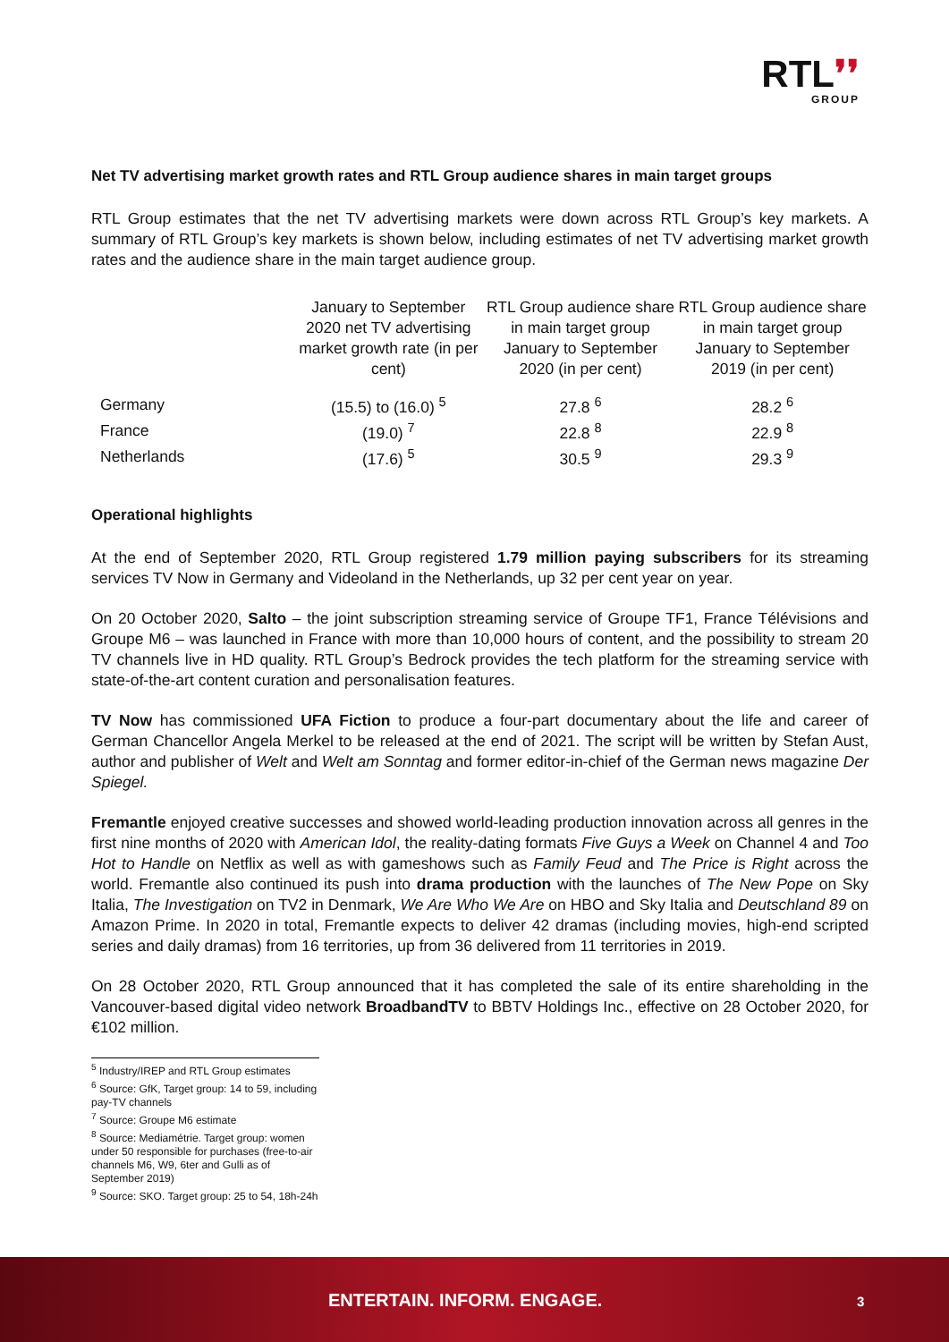RTL❜❜
GROUP
Net TV advertising market growth rates and RTL Group audience shares in main target groups
RTL Group estimates that the net TV advertising markets were down across RTL Group’s key markets. A summary of RTL Group’s key markets is shown below, including estimates of net TV advertising market growth rates and the audience share in the main target audience group.
| | January to September 2020 net TV advertising market growth rate (in per cent) | RTL Group audience share in main target group January to September 2020 (in per cent) | RTL Group audience share in main target group January to September 2019 (in per cent) |
| --- | --- | --- | --- |
| Germany | (15.5) to (16.0) <sup>5</sup> | 27.8 <sup>6</sup> | 28.2 <sup>6</sup> |
| France | (19.0) <sup>7</sup> | 22.8 <sup>8</sup> | 22.9 <sup>8</sup> |
| Netherlands | (17.6) <sup>5</sup> | 30.5 <sup>9</sup> | 29.3 <sup>9</sup> |
Operational highlights
At the end of September 2020, RTL Group registered 1.79 million paying subscribers for its streaming services TV Now in Germany and Videoland in the Netherlands, up 32 per cent year on year.
On 20 October 2020, Salto – the joint subscription streaming service of Groupe TF1, France Télévisions and Groupe M6 – was launched in France with more than 10,000 hours of content, and the possibility to stream 20 TV channels live in HD quality. RTL Group’s Bedrock provides the tech platform for the streaming service with state-of-the-art content curation and personalisation features.
TV Now has commissioned UFA Fiction to produce a four-part documentary about the life and career of German Chancellor Angela Merkel to be released at the end of 2021. The script will be written by Stefan Aust, author and publisher of Welt and Welt am Sonntag and former editor-in-chief of the German news magazine Der Spiegel.
Fremantle enjoyed creative successes and showed world-leading production innovation across all genres in the first nine months of 2020 with American Idol, the reality-dating formats Five Guys a Week on Channel 4 and Too Hot to Handle on Netflix as well as with gameshows such as Family Feud and The Price is Right across the world. Fremantle also continued its push into drama production with the launches of The New Pope on Sky Italia, The Investigation on TV2 in Denmark, We Are Who We Are on HBO and Sky Italia and Deutschland 89 on Amazon Prime. In 2020 in total, Fremantle expects to deliver 42 dramas (including movies, high-end scripted series and daily dramas) from 16 territories, up from 36 delivered from 11 territories in 2019.
On 28 October 2020, RTL Group announced that it has completed the sale of its entire shareholding in the Vancouver-based digital video network BroadbandTV to BBTV Holdings Inc., effective on 28 October 2020, for €102 million.
<sup>5</sup> Industry/IREP and RTL Group estimates
<sup>6</sup> Source: GfK, Target group: 14 to 59, including pay-TV channels
<sup>7</sup> Source: Groupe M6 estimate
<sup>8</sup> Source: Mediamétrie. Target group: women under 50 responsible for purchases (free-to-air channels M6, W9, 6ter and Gulli as of September 2019)
<sup>9</sup> Source: SKO. Target group: 25 to 54, 18h-24h
ENTERTAIN. INFORM. ENGAGE. 3